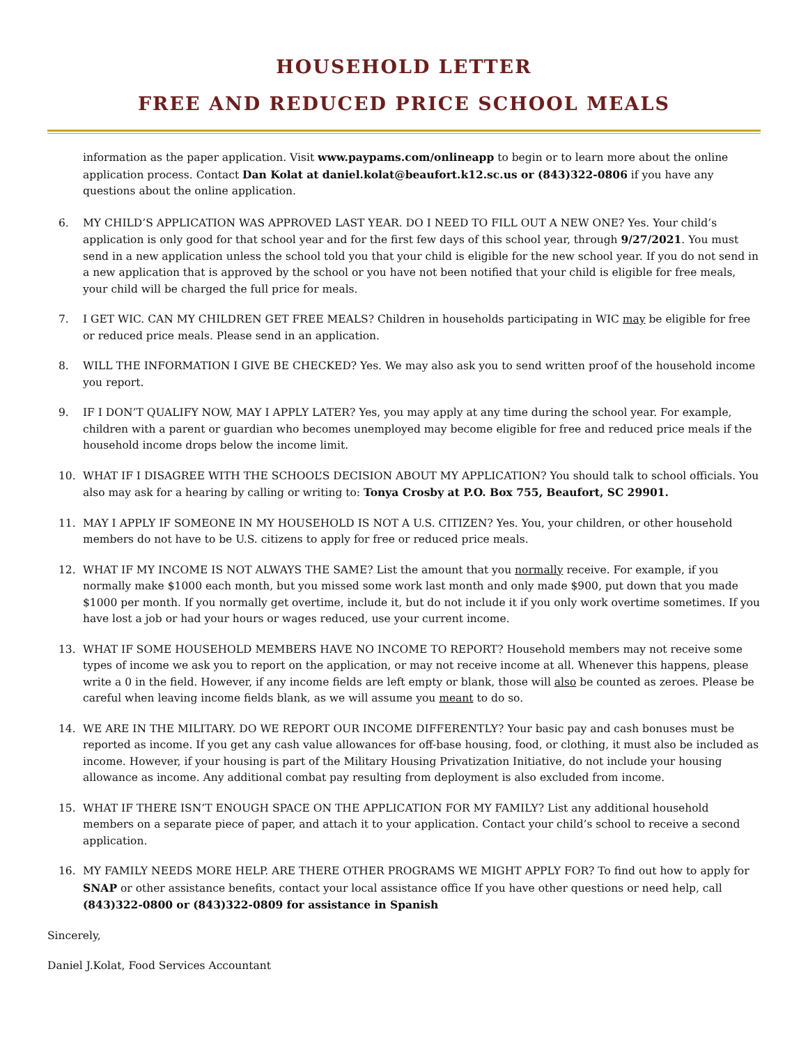HOUSEHOLD LETTER
FREE AND REDUCED PRICE SCHOOL MEALS
information as the paper application. Visit www.paypams.com/onlineapp to begin or to learn more about the online application process. Contact Dan Kolat at daniel.kolat@beaufort.k12.sc.us or (843)322-0806 if you have any questions about the online application.
6. MY CHILD’S APPLICATION WAS APPROVED LAST YEAR. DO I NEED TO FILL OUT A NEW ONE? Yes. Your child’s application is only good for that school year and for the first few days of this school year, through 9/27/2021. You must send in a new application unless the school told you that your child is eligible for the new school year. If you do not send in a new application that is approved by the school or you have not been notified that your child is eligible for free meals, your child will be charged the full price for meals.
7. I GET WIC. CAN MY CHILDREN GET FREE MEALS? Children in households participating in WIC may be eligible for free or reduced price meals. Please send in an application.
8. WILL THE INFORMATION I GIVE BE CHECKED? Yes. We may also ask you to send written proof of the household income you report.
9. IF I DON’T QUALIFY NOW, MAY I APPLY LATER? Yes, you may apply at any time during the school year. For example, children with a parent or guardian who becomes unemployed may become eligible for free and reduced price meals if the household income drops below the income limit.
10. WHAT IF I DISAGREE WITH THE SCHOOL’S DECISION ABOUT MY APPLICATION? You should talk to school officials. You also may ask for a hearing by calling or writing to: Tonya Crosby at P.O. Box 755, Beaufort, SC 29901.
11. MAY I APPLY IF SOMEONE IN MY HOUSEHOLD IS NOT A U.S. CITIZEN? Yes. You, your children, or other household members do not have to be U.S. citizens to apply for free or reduced price meals.
12. WHAT IF MY INCOME IS NOT ALWAYS THE SAME? List the amount that you normally receive. For example, if you normally make $1000 each month, but you missed some work last month and only made $900, put down that you made $1000 per month. If you normally get overtime, include it, but do not include it if you only work overtime sometimes. If you have lost a job or had your hours or wages reduced, use your current income.
13. WHAT IF SOME HOUSEHOLD MEMBERS HAVE NO INCOME TO REPORT? Household members may not receive some types of income we ask you to report on the application, or may not receive income at all. Whenever this happens, please write a 0 in the field. However, if any income fields are left empty or blank, those will also be counted as zeroes. Please be careful when leaving income fields blank, as we will assume you meant to do so.
14. WE ARE IN THE MILITARY. DO WE REPORT OUR INCOME DIFFERENTLY? Your basic pay and cash bonuses must be reported as income. If you get any cash value allowances for off-base housing, food, or clothing, it must also be included as income. However, if your housing is part of the Military Housing Privatization Initiative, do not include your housing allowance as income. Any additional combat pay resulting from deployment is also excluded from income.
15. WHAT IF THERE ISN’T ENOUGH SPACE ON THE APPLICATION FOR MY FAMILY? List any additional household members on a separate piece of paper, and attach it to your application. Contact your child’s school to receive a second application.
16. MY FAMILY NEEDS MORE HELP. ARE THERE OTHER PROGRAMS WE MIGHT APPLY FOR? To find out how to apply for SNAP or other assistance benefits, contact your local assistance office If you have other questions or need help, call (843)322-0800 or (843)322-0809 for assistance in Spanish
Sincerely,
Daniel J.Kolat, Food Services Accountant